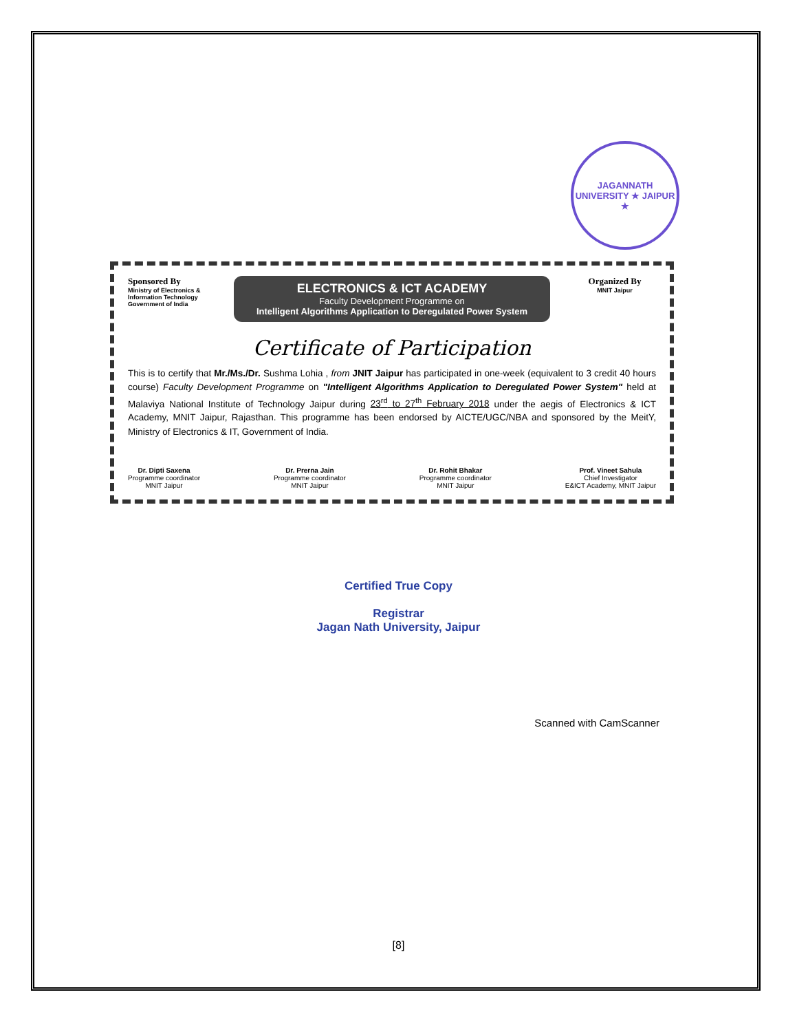JAGANNATH UNIVERSITY ★ JAIPUR ★
Sponsored By
Ministry of Electronics & Information Technology Government of India
ELECTRONICS & ICT ACADEMY
Faculty Development Programme on
Intelligent Algorithms Application to Deregulated Power System
Organized By
MNIT Jaipur
Certificate of Participation
This is to certify that Mr./Ms./Dr. Sushma Lohia , from JNIT Jaipur has participated in one-week (equivalent to 3 credit 40 hours course) Faculty Development Programme on "Intelligent Algorithms Application to Deregulated Power System" held at Malaviya National Institute of Technology Jaipur during 23<sup>rd</sup> to 27<sup>th</sup> February 2018 under the aegis of Electronics & ICT Academy, MNIT Jaipur, Rajasthan. This programme has been endorsed by AICTE/UGC/NBA and sponsored by the MeitY, Ministry of Electronics & IT, Government of India.
Dr. Dipti Saxena
Programme coordinator
MNIT Jaipur
Dr. Prerna Jain
Programme coordinator
MNIT Jaipur
Dr. Rohit Bhakar
Programme coordinator
MNIT Jaipur
Prof. Vineet Sahula
Chief Investigator
E&ICT Academy, MNIT Jaipur
Certified True Copy
Registrar
Jagan Nath University, Jaipur
Scanned with CamScanner
[8]